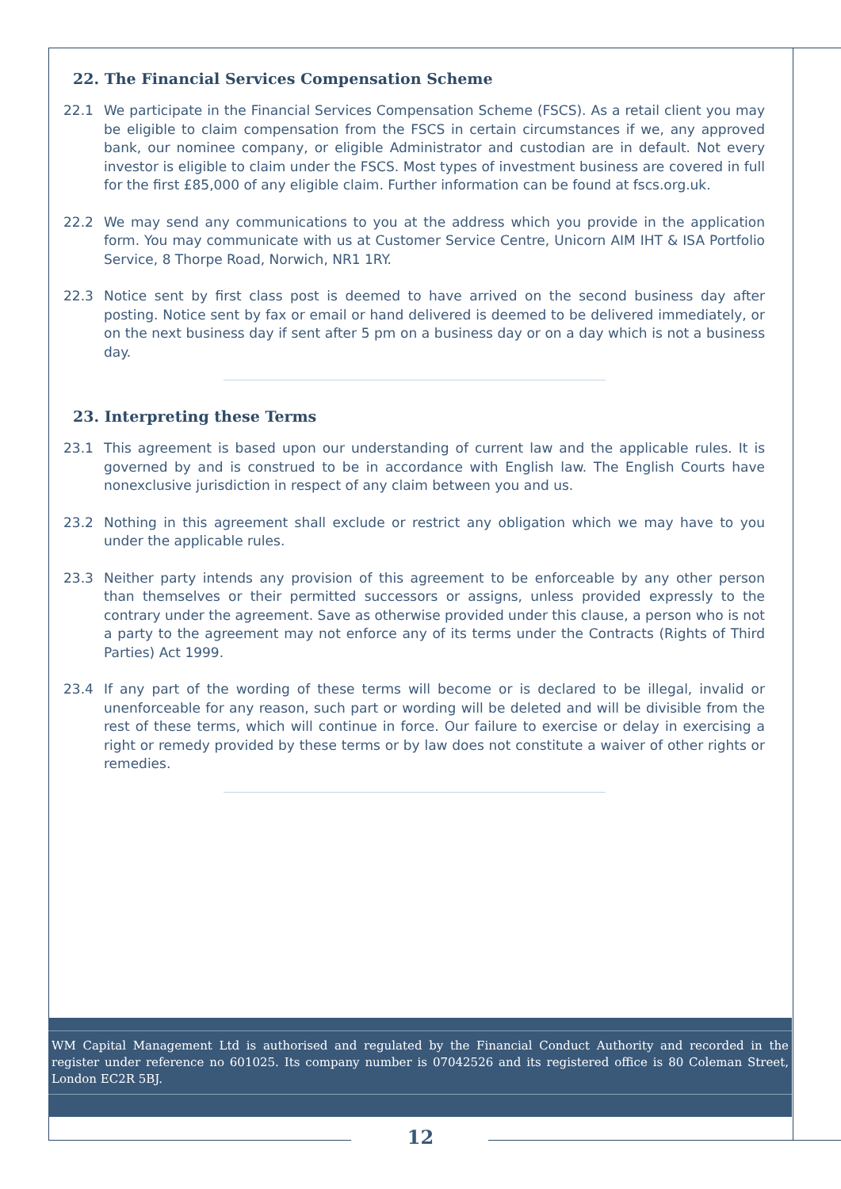22. The Financial Services Compensation Scheme
22.1 We participate in the Financial Services Compensation Scheme (FSCS). As a retail client you may be eligible to claim compensation from the FSCS in certain circumstances if we, any approved bank, our nominee company, or eligible Administrator and custodian are in default. Not every investor is eligible to claim under the FSCS. Most types of investment business are covered in full for the first £85,000 of any eligible claim. Further information can be found at fscs.org.uk.
22.2 We may send any communications to you at the address which you provide in the application form. You may communicate with us at Customer Service Centre, Unicorn AIM IHT & ISA Portfolio Service, 8 Thorpe Road, Norwich, NR1 1RY.
22.3 Notice sent by first class post is deemed to have arrived on the second business day after posting. Notice sent by fax or email or hand delivered is deemed to be delivered immediately, or on the next business day if sent after 5 pm on a business day or on a day which is not a business day.
23. Interpreting these Terms
23.1 This agreement is based upon our understanding of current law and the applicable rules. It is governed by and is construed to be in accordance with English law. The English Courts have nonexclusive jurisdiction in respect of any claim between you and us.
23.2 Nothing in this agreement shall exclude or restrict any obligation which we may have to you under the applicable rules.
23.3 Neither party intends any provision of this agreement to be enforceable by any other person than themselves or their permitted successors or assigns, unless provided expressly to the contrary under the agreement. Save as otherwise provided under this clause, a person who is not a party to the agreement may not enforce any of its terms under the Contracts (Rights of Third Parties) Act 1999.
23.4 If any part of the wording of these terms will become or is declared to be illegal, invalid or unenforceable for any reason, such part or wording will be deleted and will be divisible from the rest of these terms, which will continue in force. Our failure to exercise or delay in exercising a right or remedy provided by these terms or by law does not constitute a waiver of other rights or remedies.
WM Capital Management Ltd is authorised and regulated by the Financial Conduct Authority and recorded in the register under reference no 601025. Its company number is 07042526 and its registered office is 80 Coleman Street, London EC2R 5BJ.
12